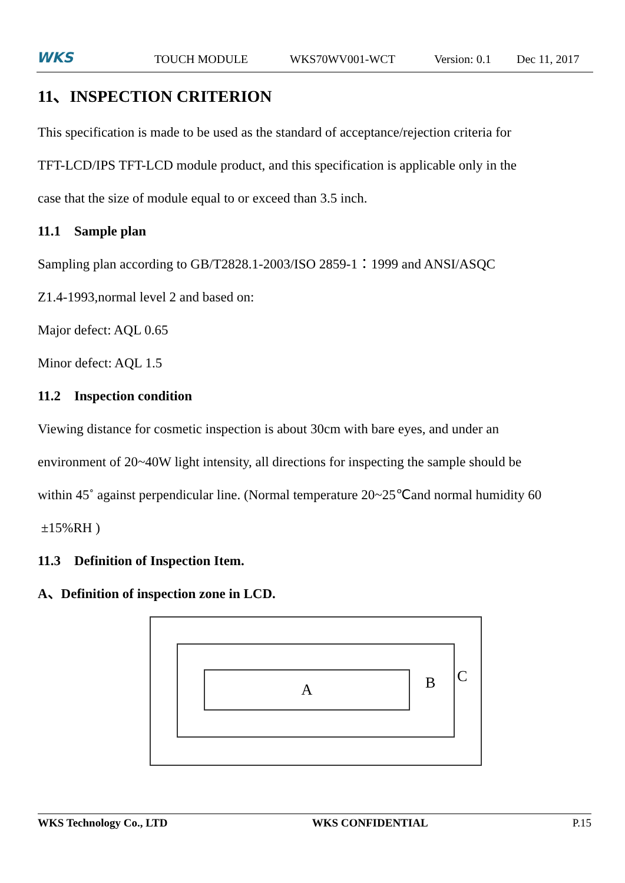WKS TOUCH MODULE WKS70WV001-WCT Version: 0.1 Dec 11, 2017
11、INSPECTION CRITERION
This specification is made to be used as the standard of acceptance/rejection criteria for
TFT-LCD/IPS TFT-LCD module product, and this specification is applicable only in the
case that the size of module equal to or exceed than 3.5 inch.
11.1 Sample plan
Sampling plan according to GB/T2828.1-2003/ISO 2859-1：1999 and ANSI/ASQC
Z1.4-1993,normal level 2 and based on:
Major defect: AQL 0.65
Minor defect: AQL 1.5
11.2 Inspection condition
Viewing distance for cosmetic inspection is about 30cm with bare eyes, and under an
environment of 20~40W light intensity, all directions for inspecting the sample should be
within 45˚ against perpendicular line. (Normal temperature 20~25℃and normal humidity 60
±15%RH )
11.3 Definition of Inspection Item.
A、Definition of inspection zone in LCD.
A B
C
WKS Technology Co., LTD WKS CONFIDENTIAL P.15